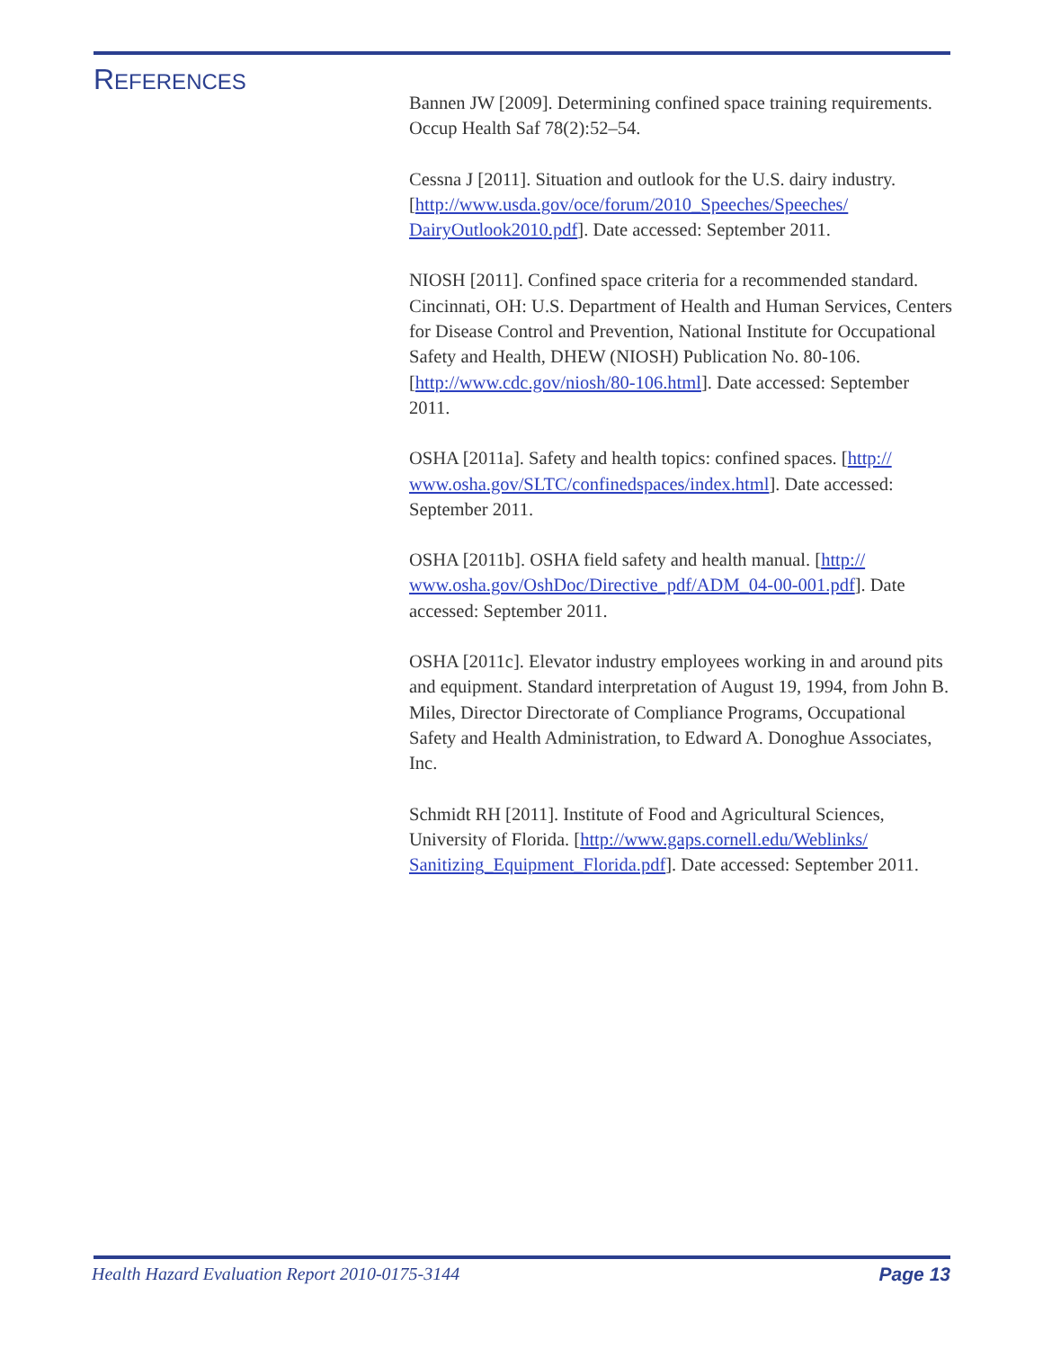REFERENCES
Bannen JW [2009]. Determining confined space training requirements. Occup Health Saf 78(2):52–54.
Cessna J [2011]. Situation and outlook for the U.S. dairy industry. [http://www.usda.gov/oce/forum/2010_Speeches/Speeches/ DairyOutlook2010.pdf]. Date accessed: September 2011.
NIOSH [2011]. Confined space criteria for a recommended standard. Cincinnati, OH: U.S. Department of Health and Human Services, Centers for Disease Control and Prevention, National Institute for Occupational Safety and Health, DHEW (NIOSH) Publication No. 80-106.
[http://www.cdc.gov/niosh/80-106.html]. Date accessed: September 2011.
OSHA [2011a]. Safety and health topics: confined spaces. [http:// www.osha.gov/SLTC/confinedspaces/index.html]. Date accessed: September 2011.
OSHA [2011b]. OSHA field safety and health manual. [http:// www.osha.gov/OshDoc/Directive_pdf/ADM_04-00-001.pdf]. Date accessed: September 2011.
OSHA [2011c]. Elevator industry employees working in and around pits and equipment. Standard interpretation of August 19, 1994, from John B. Miles, Director Directorate of Compliance Programs, Occupational Safety and Health Administration, to Edward A. Donoghue Associates, Inc.
Schmidt RH [2011]. Institute of Food and Agricultural Sciences, University of Florida. [http://www.gaps.cornell.edu/Weblinks/ Sanitizing_Equipment_Florida.pdf]. Date accessed: September 2011.
Health Hazard Evaluation Report 2010-0175-3144 Page 13